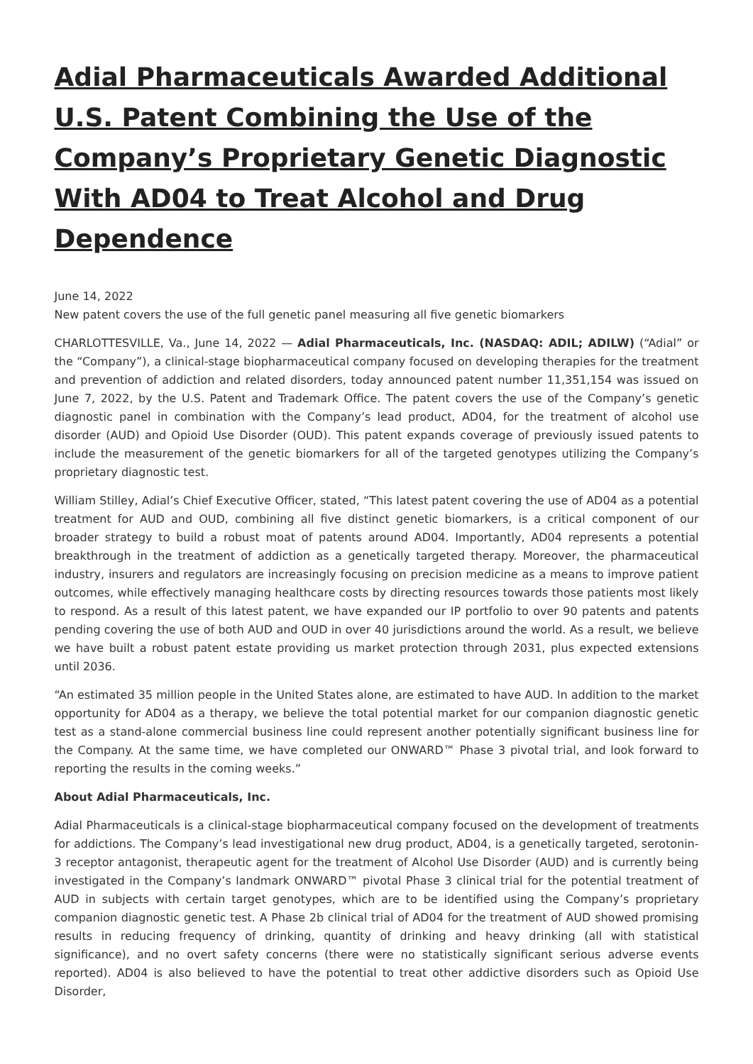Adial Pharmaceuticals Awarded Additional U.S. Patent Combining the Use of the Company’s Proprietary Genetic Diagnostic With AD04 to Treat Alcohol and Drug Dependence
June 14, 2022
New patent covers the use of the full genetic panel measuring all five genetic biomarkers
CHARLOTTESVILLE, Va., June 14, 2022 — Adial Pharmaceuticals, Inc. (NASDAQ: ADIL; ADILW) (“Adial” or the “Company”), a clinical-stage biopharmaceutical company focused on developing therapies for the treatment and prevention of addiction and related disorders, today announced patent number 11,351,154 was issued on June 7, 2022, by the U.S. Patent and Trademark Office. The patent covers the use of the Company’s genetic diagnostic panel in combination with the Company’s lead product, AD04, for the treatment of alcohol use disorder (AUD) and Opioid Use Disorder (OUD). This patent expands coverage of previously issued patents to include the measurement of the genetic biomarkers for all of the targeted genotypes utilizing the Company’s proprietary diagnostic test.
William Stilley, Adial’s Chief Executive Officer, stated, “This latest patent covering the use of AD04 as a potential treatment for AUD and OUD, combining all five distinct genetic biomarkers, is a critical component of our broader strategy to build a robust moat of patents around AD04. Importantly, AD04 represents a potential breakthrough in the treatment of addiction as a genetically targeted therapy. Moreover, the pharmaceutical industry, insurers and regulators are increasingly focusing on precision medicine as a means to improve patient outcomes, while effectively managing healthcare costs by directing resources towards those patients most likely to respond. As a result of this latest patent, we have expanded our IP portfolio to over 90 patents and patents pending covering the use of both AUD and OUD in over 40 jurisdictions around the world. As a result, we believe we have built a robust patent estate providing us market protection through 2031, plus expected extensions until 2036.
“An estimated 35 million people in the United States alone, are estimated to have AUD. In addition to the market opportunity for AD04 as a therapy, we believe the total potential market for our companion diagnostic genetic test as a stand-alone commercial business line could represent another potentially significant business line for the Company. At the same time, we have completed our ONWARD™ Phase 3 pivotal trial, and look forward to reporting the results in the coming weeks.”
About Adial Pharmaceuticals, Inc.
Adial Pharmaceuticals is a clinical-stage biopharmaceutical company focused on the development of treatments for addictions. The Company’s lead investigational new drug product, AD04, is a genetically targeted, serotonin-3 receptor antagonist, therapeutic agent for the treatment of Alcohol Use Disorder (AUD) and is currently being investigated in the Company’s landmark ONWARD™ pivotal Phase 3 clinical trial for the potential treatment of AUD in subjects with certain target genotypes, which are to be identified using the Company’s proprietary companion diagnostic genetic test. A Phase 2b clinical trial of AD04 for the treatment of AUD showed promising results in reducing frequency of drinking, quantity of drinking and heavy drinking (all with statistical significance), and no overt safety concerns (there were no statistically significant serious adverse events reported). AD04 is also believed to have the potential to treat other addictive disorders such as Opioid Use Disorder,